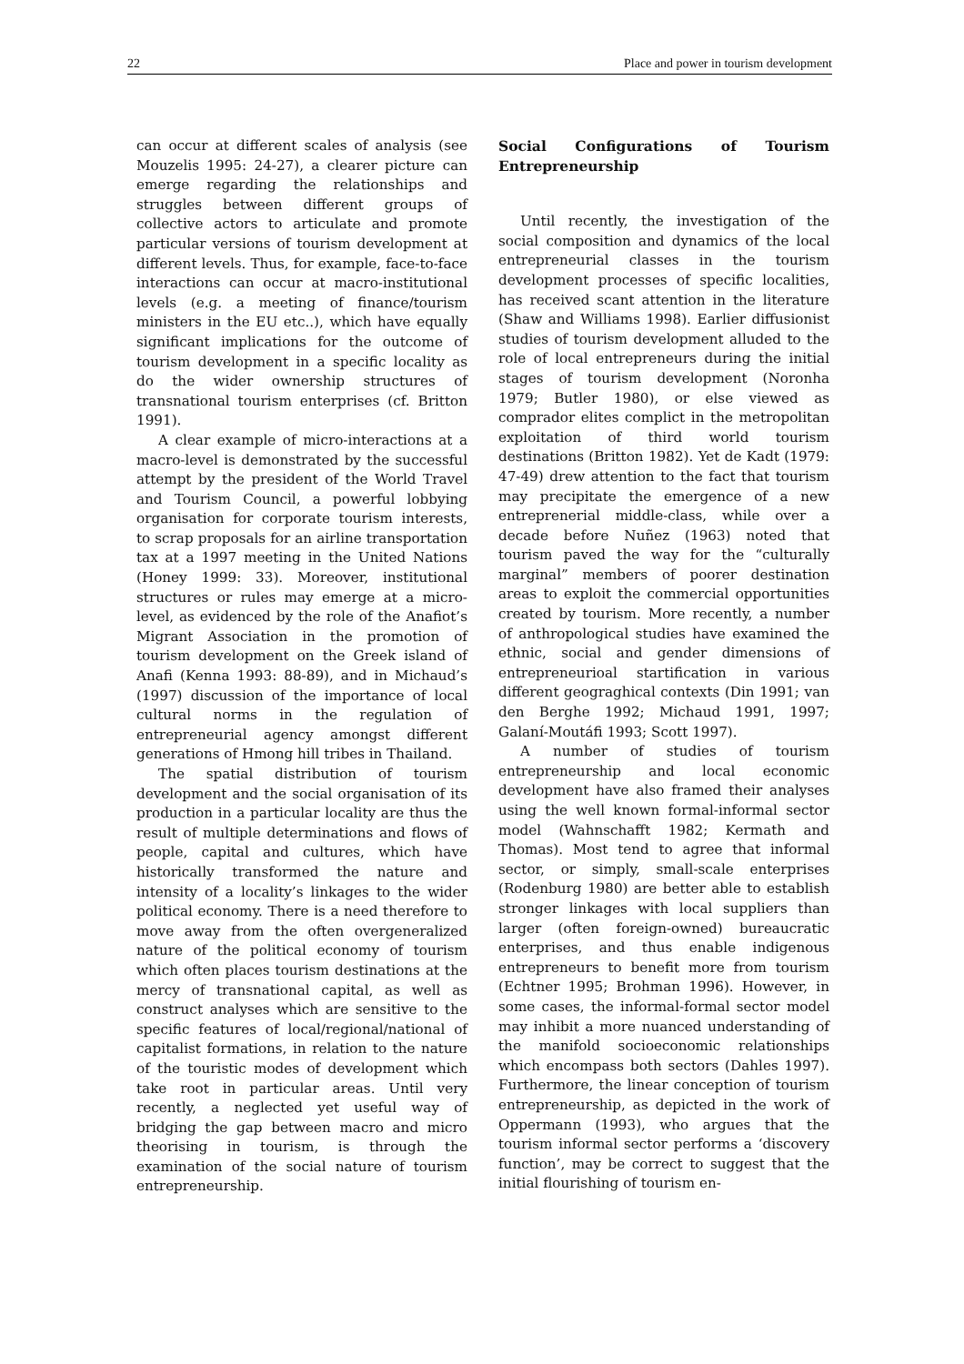22 Place and power in tourism development
can occur at different scales of analysis (see Mouzelis 1995: 24-27), a clearer picture can emerge regarding the relationships and struggles between different groups of collective actors to articulate and promote particular versions of tourism development at different levels. Thus, for example, face-to-face interactions can occur at macro-institutional levels (e.g. a meeting of finance/tourism ministers in the EU etc..), which have equally significant implications for the outcome of tourism development in a specific locality as do the wider ownership structures of transnational tourism enterprises (cf. Britton 1991).
A clear example of micro-interactions at a macro-level is demonstrated by the successful attempt by the president of the World Travel and Tourism Council, a powerful lobbying organisation for corporate tourism interests, to scrap proposals for an airline transportation tax at a 1997 meeting in the United Nations (Honey 1999: 33). Moreover, institutional structures or rules may emerge at a micro-level, as evidenced by the role of the Anafiot’s Migrant Association in the promotion of tourism development on the Greek island of Anafi (Kenna 1993: 88-89), and in Michaud’s (1997) discussion of the importance of local cultural norms in the regulation of entrepreneurial agency amongst different generations of Hmong hill tribes in Thailand.
The spatial distribution of tourism development and the social organisation of its production in a particular locality are thus the result of multiple determinations and flows of people, capital and cultures, which have historically transformed the nature and intensity of a locality’s linkages to the wider political economy. There is a need therefore to move away from the often overgeneralized nature of the political economy of tourism which often places tourism destinations at the mercy of transnational capital, as well as construct analyses which are sensitive to the specific features of local/regional/national of capitalist formations, in relation to the nature of the touristic modes of development which take root in particular areas. Until very recently, a neglected yet useful way of bridging the gap between macro and micro theorising in tourism, is through the examination of the social nature of tourism entrepreneurship.
Social Configurations of Tourism Entrepreneurship
Until recently, the investigation of the social composition and dynamics of the local entrepreneurial classes in the tourism development processes of specific localities, has received scant attention in the literature (Shaw and Williams 1998). Earlier diffusionist studies of tourism development alluded to the role of local entrepreneurs during the initial stages of tourism development (Noronha 1979; Butler 1980), or else viewed as comprador elites complict in the metropolitan exploitation of third world tourism destinations (Britton 1982). Yet de Kadt (1979: 47-49) drew attention to the fact that tourism may precipitate the emergence of a new entreprenerial middle-class, while over a decade before Nuñez (1963) noted that tourism paved the way for the “culturally marginal” members of poorer destination areas to exploit the commercial opportunities created by tourism. More recently, a number of anthropological studies have examined the ethnic, social and gender dimensions of entrepreneurioal startification in various different geograghical contexts (Din 1991; van den Berghe 1992; Michaud 1991, 1997; Galaní-Moutáfi 1993; Scott 1997).
A number of studies of tourism entrepreneurship and local economic development have also framed their analyses using the well known formal-informal sector model (Wahnschafft 1982; Kermath and Thomas). Most tend to agree that informal sector, or simply, small-scale enterprises (Rodenburg 1980) are better able to establish stronger linkages with local suppliers than larger (often foreign-owned) bureaucratic enterprises, and thus enable indigenous entrepreneurs to benefit more from tourism (Echtner 1995; Brohman 1996). However, in some cases, the informal-formal sector model may inhibit a more nuanced understanding of the manifold socioeconomic relationships which encompass both sectors (Dahles 1997). Furthermore, the linear conception of tourism entrepreneurship, as depicted in the work of Oppermann (1993), who argues that the tourism informal sector performs a ‘discovery function’, may be correct to suggest that the initial flourishing of tourism en-